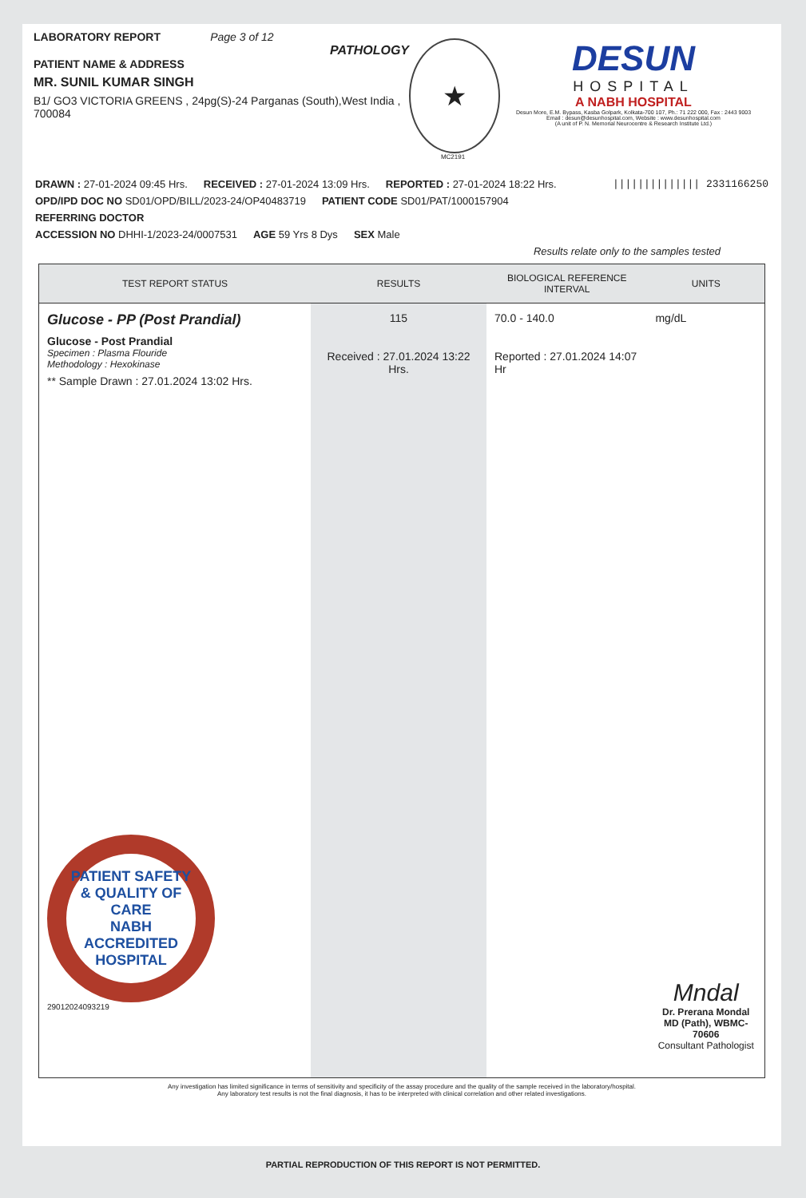LABORATORY REPORT Page 3 of 12
PATHOLOGY
PATIENT NAME & ADDRESS
MR. SUNIL KUMAR SINGH
B1/ GO3 VICTORIA GREENS , 24pg(S)-24 Parganas (South),West India , 700084
★
MC2191
DESUN
HOSPITAL
A NABH HOSPITAL
Desun More, E.M. Bypass, Kasba Golpark, Kolkata-700 107, Ph.: 71 222 000, Fax : 2443 9003
Email : desun@desunhospital.com, Website : www.desunhospital.com
(A unit of P. N. Memorial Neurocentre & Research Institute Ltd.)
DRAWN : 27-01-2024 09:45 Hrs. RECEIVED : 27-01-2024 13:09 Hrs. REPORTED : 27-01-2024 18:22 Hrs. |||||||||||||| 2331166250
OPD/IPD DOC NO SD01/OPD/BILL/2023-24/OP40483719 PATIENT CODE SD01/PAT/1000157904
REFERRING DOCTOR
ACCESSION NO DHHI-1/2023-24/0007531 AGE 59 Yrs 8 Dys SEX Male
Results relate only to the samples tested
| TEST REPORT STATUS | RESULTS | BIOLOGICAL REFERENCE INTERVAL | UNITS |
| --- | --- | --- | --- |
| Glucose - PP (Post Prandial) Glucose - Post Prandial Specimen : Plasma Flouride Methodology : Hexokinase ** Sample Drawn : 27.01.2024 13:02 Hrs. PATIENT SAFETY & QUALITY OF CARE NABH ACCREDITED HOSPITAL 29012024093219 | 115 Received : 27.01.2024 13:22 Hrs. | 70.0 - 140.0 Reported : 27.01.2024 14:07 Hr | mg/dL Mndal Dr. Prerana Mondal MD (Path), WBMC-70606 Consultant Pathologist |
Any investigation has limited significance in terms of sensitivity and specificity of the assay procedure and the quality of the sample received in the laboratory/hospital.
Any laboratory test results is not the final diagnosis, it has to be interpreted with clinical correlation and other related investigations.
PARTIAL REPRODUCTION OF THIS REPORT IS NOT PERMITTED.